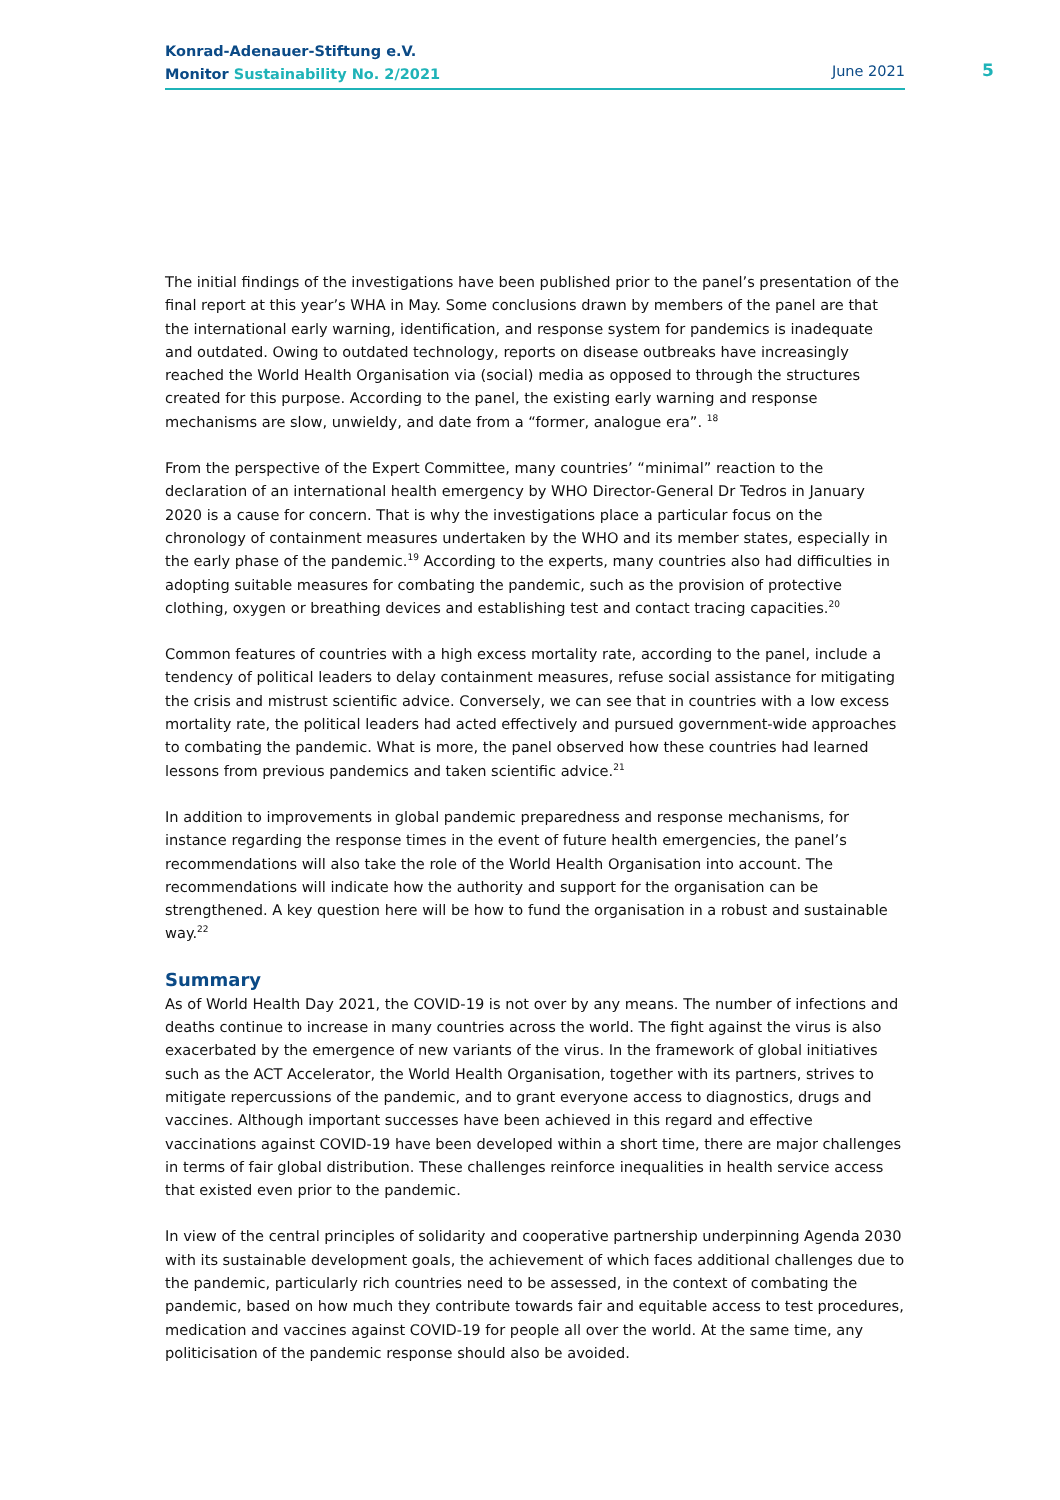Konrad-Adenauer-Stiftung e.V.
Monitor Sustainability No. 2/2021
June 2021
5
The initial findings of the investigations have been published prior to the panel’s presentation of the final report at this year’s WHA in May. Some conclusions drawn by members of the panel are that the international early warning, identification, and response system for pandemics is inadequate and outdated. Owing to outdated technology, reports on disease outbreaks have increasingly reached the World Health Organisation via (social) media as opposed to through the structures created for this purpose. According to the panel, the existing early warning and response mechanisms are slow, unwieldy, and date from a “former, analogue era”. <sup>18</sup>
From the perspective of the Expert Committee, many countries’ “minimal” reaction to the declaration of an international health emergency by WHO Director-General Dr Tedros in January 2020 is a cause for concern. That is why the investigations place a particular focus on the chronology of containment measures undertaken by the WHO and its member states, especially in the early phase of the pandemic.<sup>19</sup> According to the experts, many countries also had difficulties in adopting suitable measures for combating the pandemic, such as the provision of protective clothing, oxygen or breathing devices and establishing test and contact tracing capacities.<sup>20</sup>
Common features of countries with a high excess mortality rate, according to the panel, include a tendency of political leaders to delay containment measures, refuse social assistance for mitigating the crisis and mistrust scientific advice. Conversely, we can see that in countries with a low excess mortality rate, the political leaders had acted effectively and pursued government-wide approaches to combating the pandemic. What is more, the panel observed how these countries had learned lessons from previous pandemics and taken scientific advice.<sup>21</sup>
In addition to improvements in global pandemic preparedness and response mechanisms, for instance regarding the response times in the event of future health emergencies, the panel’s recommendations will also take the role of the World Health Organisation into account. The recommendations will indicate how the authority and support for the organisation can be strengthened. A key question here will be how to fund the organisation in a robust and sustainable way.<sup>22</sup>
Summary
As of World Health Day 2021, the COVID-19 is not over by any means. The number of infections and deaths continue to increase in many countries across the world. The fight against the virus is also exacerbated by the emergence of new variants of the virus. In the framework of global initiatives such as the ACT Accelerator, the World Health Organisation, together with its partners, strives to mitigate repercussions of the pandemic, and to grant everyone access to diagnostics, drugs and vaccines. Although important successes have been achieved in this regard and effective vaccinations against COVID-19 have been developed within a short time, there are major challenges in terms of fair global distribution. These challenges reinforce inequalities in health service access that existed even prior to the pandemic.
In view of the central principles of solidarity and cooperative partnership underpinning Agenda 2030 with its sustainable development goals, the achievement of which faces additional challenges due to the pandemic, particularly rich countries need to be assessed, in the context of combating the pandemic, based on how much they contribute towards fair and equitable access to test procedures, medication and vaccines against COVID-19 for people all over the world. At the same time, any politicisation of the pandemic response should also be avoided.